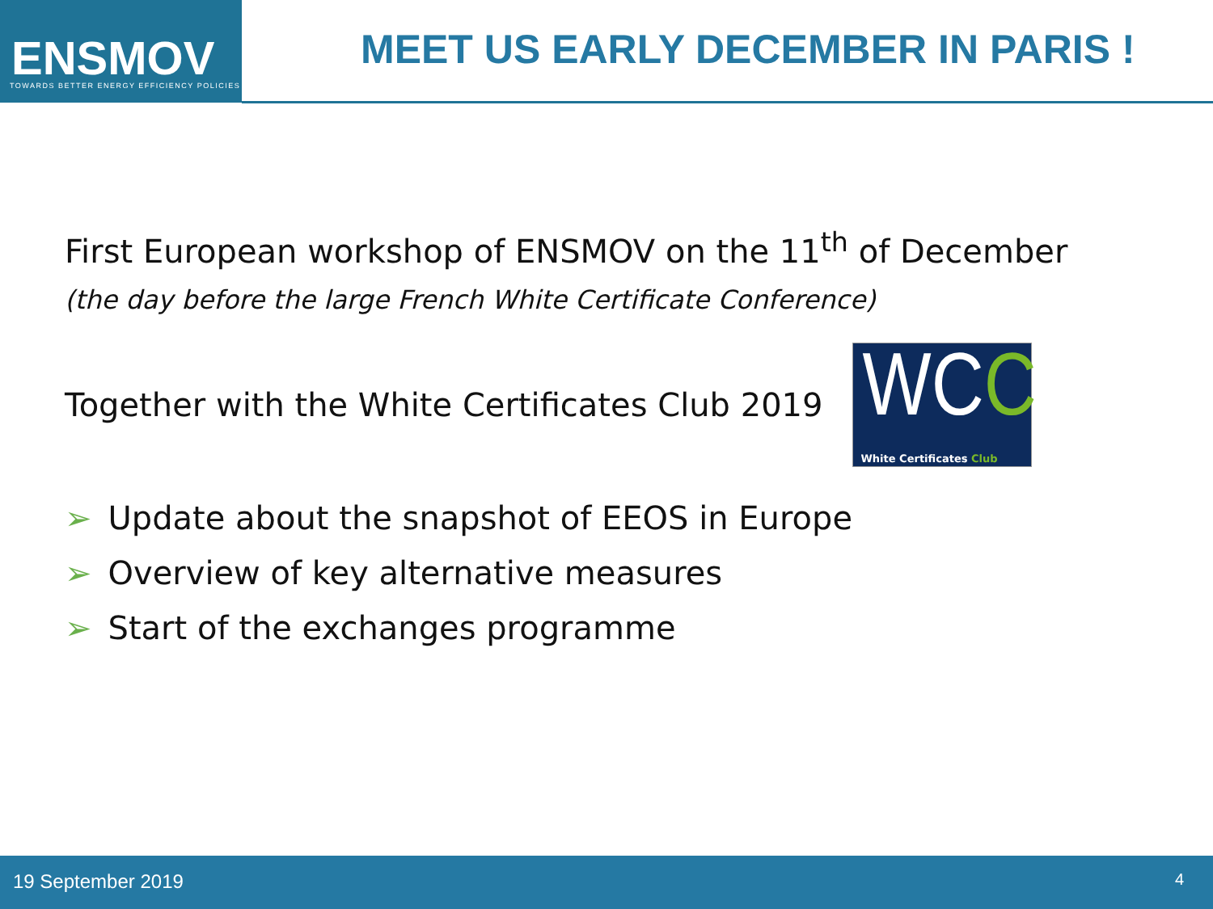ENSMOV
TOWARDS BETTER ENERGY EFFICIENCY POLICIES
MEET US EARLY DECEMBER IN PARIS !
First European workshop of ENSMOV on the 11<sup>th</sup> of December
(the day before the large French White Certificate Conference)
Together with the White Certificates Club 2019
WCC
White Certificates Club
➢ Update about the snapshot of EEOS in Europe
➢ Overview of key alternative measures
➢ Start of the exchanges programme
19 September 2019 4